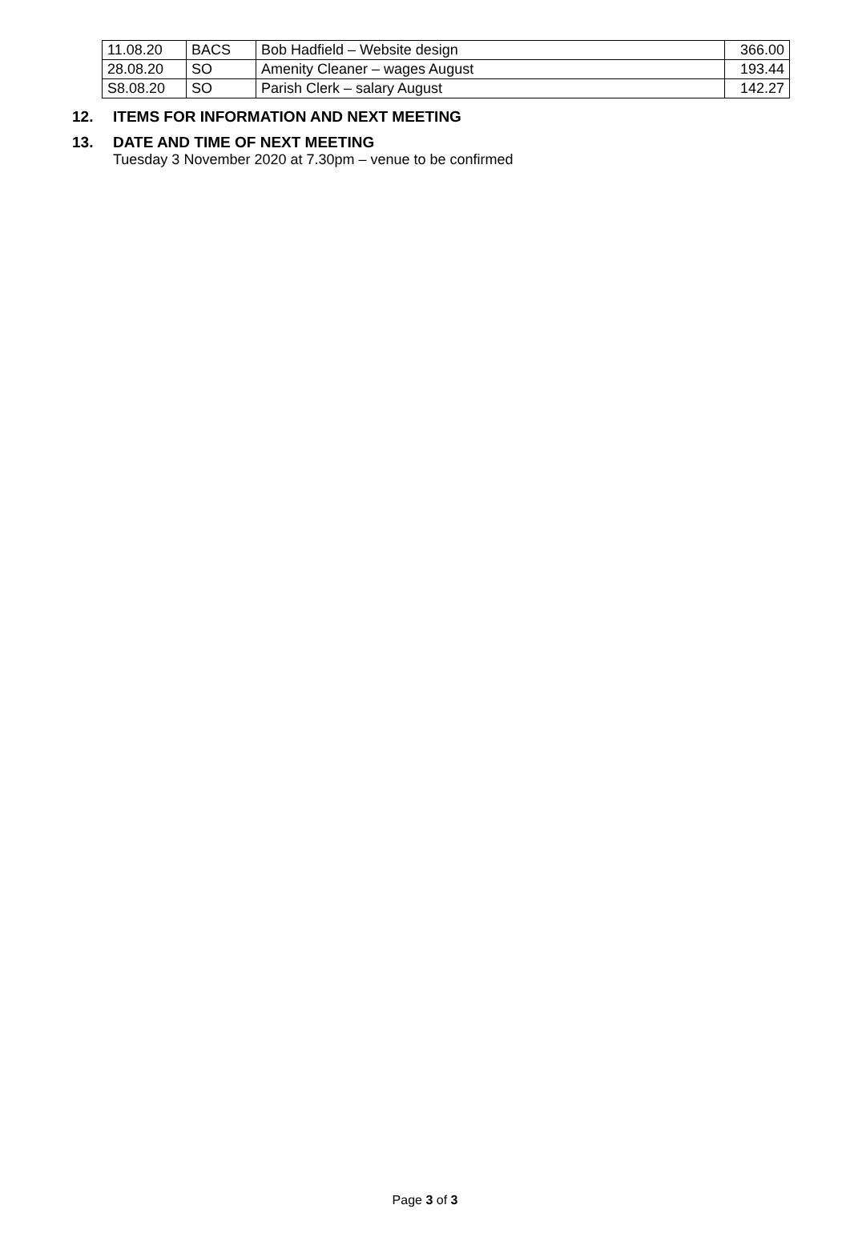| 11.08.20 | BACS | Bob Hadfield – Website design | 366.00 |
| 28.08.20 | SO | Amenity Cleaner – wages August | 193.44 |
| S8.08.20 | SO | Parish Clerk – salary August | 142.27 |
12. ITEMS FOR INFORMATION AND NEXT MEETING
13. DATE AND TIME OF NEXT MEETING
Tuesday 3 November 2020 at 7.30pm – venue to be confirmed
Page 3 of 3